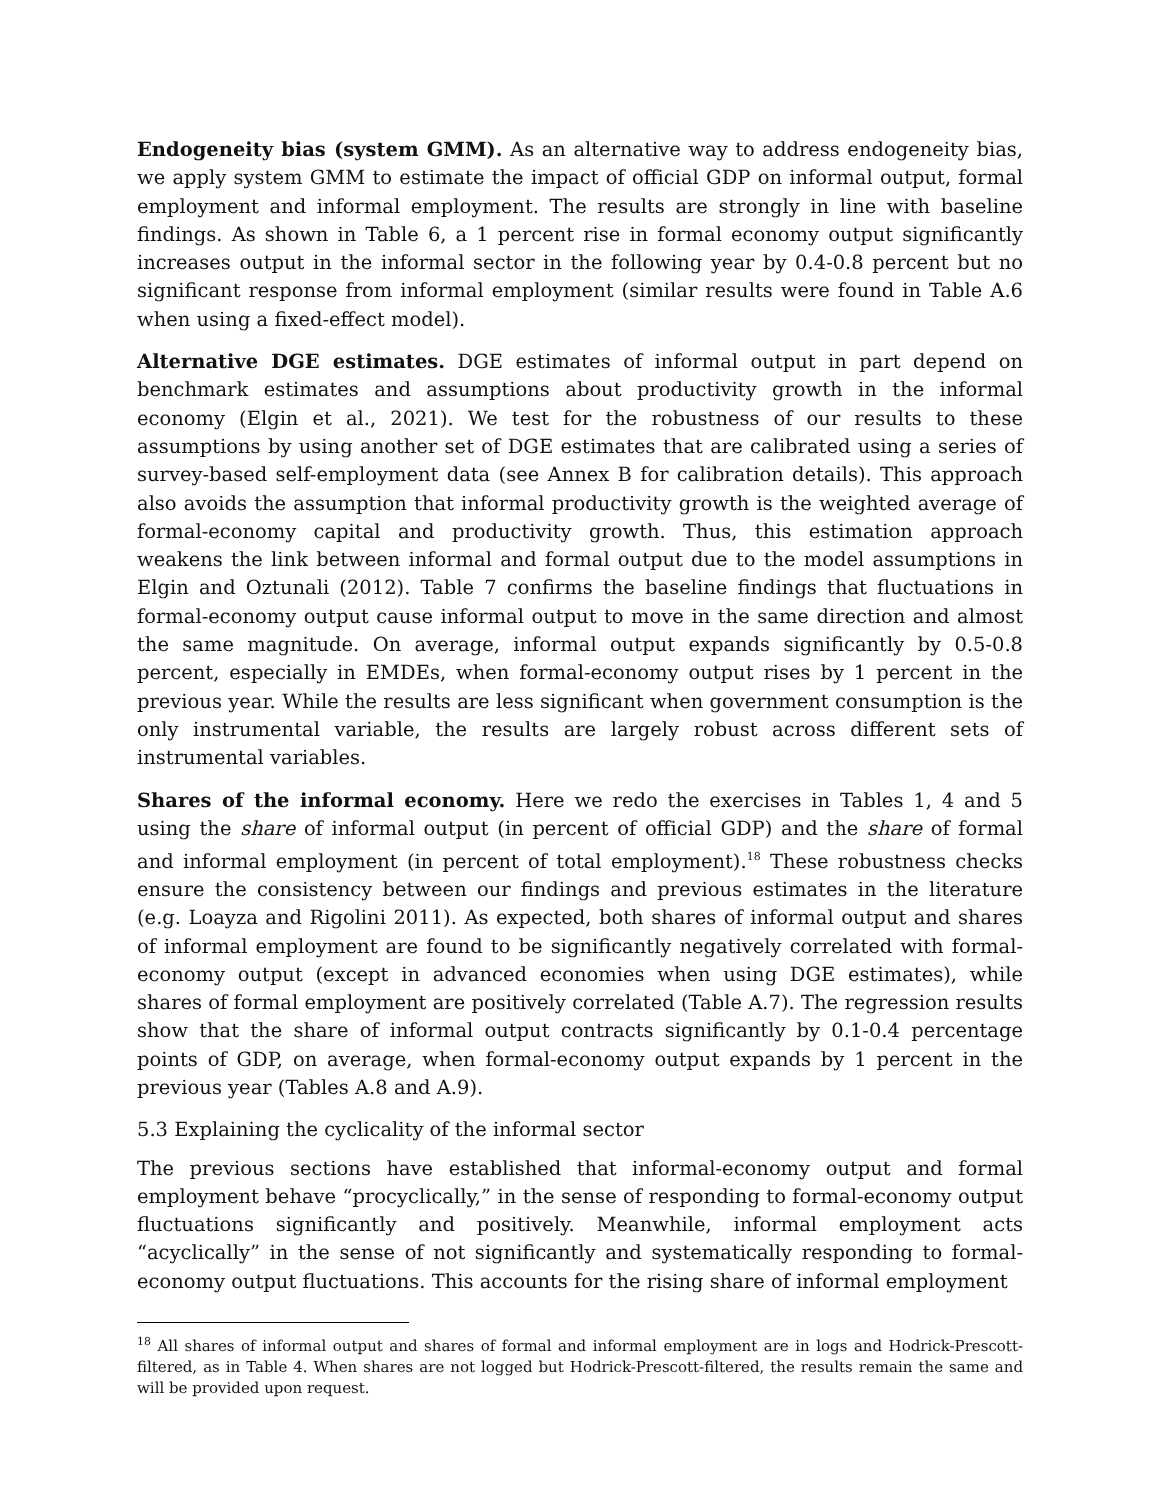Endogeneity bias (system GMM). As an alternative way to address endogeneity bias, we apply system GMM to estimate the impact of official GDP on informal output, formal employment and informal employment. The results are strongly in line with baseline findings. As shown in Table 6, a 1 percent rise in formal economy output significantly increases output in the informal sector in the following year by 0.4-0.8 percent but no significant response from informal employment (similar results were found in Table A.6 when using a fixed-effect model).
Alternative DGE estimates. DGE estimates of informal output in part depend on benchmark estimates and assumptions about productivity growth in the informal economy (Elgin et al., 2021). We test for the robustness of our results to these assumptions by using another set of DGE estimates that are calibrated using a series of survey-based self-employment data (see Annex B for calibration details). This approach also avoids the assumption that informal productivity growth is the weighted average of formal-economy capital and productivity growth. Thus, this estimation approach weakens the link between informal and formal output due to the model assumptions in Elgin and Oztunali (2012). Table 7 confirms the baseline findings that fluctuations in formal-economy output cause informal output to move in the same direction and almost the same magnitude. On average, informal output expands significantly by 0.5-0.8 percent, especially in EMDEs, when formal-economy output rises by 1 percent in the previous year. While the results are less significant when government consumption is the only instrumental variable, the results are largely robust across different sets of instrumental variables.
Shares of the informal economy. Here we redo the exercises in Tables 1, 4 and 5 using the share of informal output (in percent of official GDP) and the share of formal and informal employment (in percent of total employment).<sup>18</sup> These robustness checks ensure the consistency between our findings and previous estimates in the literature (e.g. Loayza and Rigolini 2011). As expected, both shares of informal output and shares of informal employment are found to be significantly negatively correlated with formal-economy output (except in advanced economies when using DGE estimates), while shares of formal employment are positively correlated (Table A.7). The regression results show that the share of informal output contracts significantly by 0.1-0.4 percentage points of GDP, on average, when formal-economy output expands by 1 percent in the previous year (Tables A.8 and A.9).
5.3 Explaining the cyclicality of the informal sector
The previous sections have established that informal-economy output and formal employment behave “procyclically,” in the sense of responding to formal-economy output fluctuations significantly and positively. Meanwhile, informal employment acts “acyclically” in the sense of not significantly and systematically responding to formal-economy output fluctuations. This accounts for the rising share of informal employment
<sup>18</sup> All shares of informal output and shares of formal and informal employment are in logs and Hodrick-Prescott-filtered, as in Table 4. When shares are not logged but Hodrick-Prescott-filtered, the results remain the same and will be provided upon request.